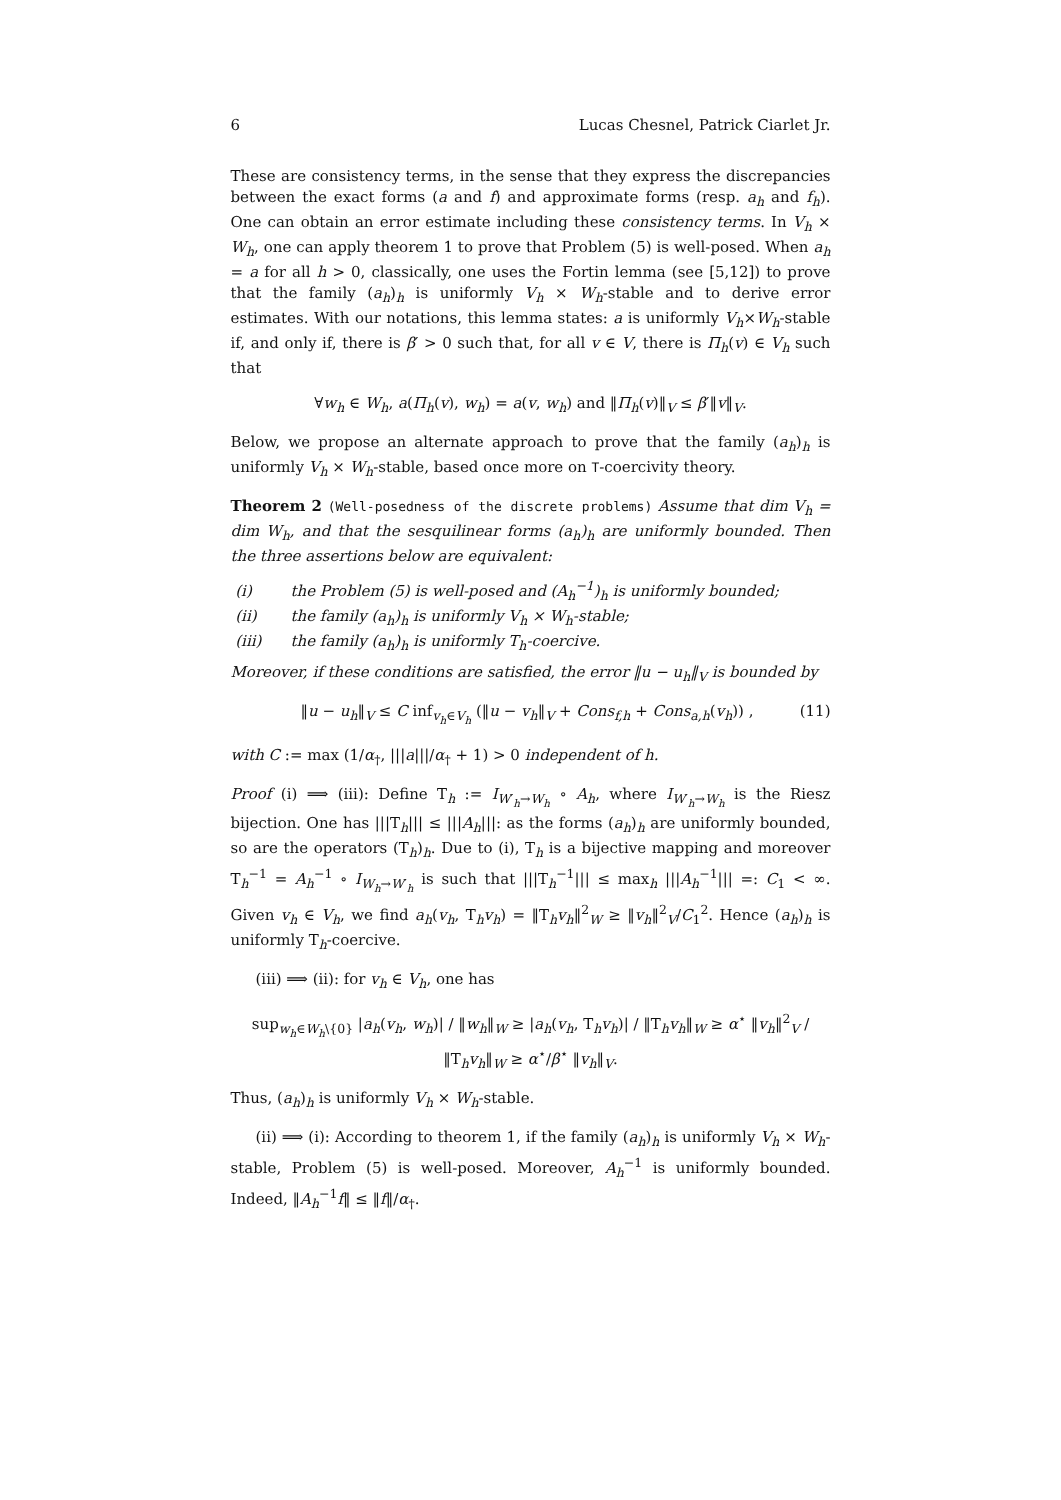6 Lucas Chesnel, Patrick Ciarlet Jr.
These are consistency terms, in the sense that they express the discrepancies between the exact forms (a and f) and approximate forms (resp. a<sub>h</sub> and f<sub>h</sub>). One can obtain an error estimate including these consistency terms. In V<sub>h</sub> × W<sub>h</sub>, one can apply theorem 1 to prove that Problem (5) is well-posed. When a<sub>h</sub> = a for all h > 0, classically, one uses the Fortin lemma (see [5,12]) to prove that the family (a<sub>h</sub>)<sub>h</sub> is uniformly V<sub>h</sub> × W<sub>h</sub>-stable and to derive error estimates. With our notations, this lemma states: a is uniformly V<sub>h</sub>×W<sub>h</sub>-stable if, and only if, there is β′ > 0 such that, for all v ∈ V, there is Π<sub>h</sub>(v) ∈ V<sub>h</sub> such that
∀w<sub>h</sub> ∈ W<sub>h</sub>, a(Π<sub>h</sub>(v), w<sub>h</sub>) = a(v, w<sub>h</sub>) and ‖Π<sub>h</sub>(v)‖<sub>V</sub> ≤ β′‖v‖<sub>V</sub>.
Below, we propose an alternate approach to prove that the family (a<sub>h</sub>)<sub>h</sub> is uniformly V<sub>h</sub> × W<sub>h</sub>-stable, based once more on T-coercivity theory.
Theorem 2 (Well-posedness of the discrete problems) Assume that dim V<sub>h</sub> = dim W<sub>h</sub>, and that the sesquilinear forms (a<sub>h</sub>)<sub>h</sub> are uniformly bounded. Then the three assertions below are equivalent:
(i) the Problem (5) is well-posed and (A<sub>h</sub><sup>−1</sup>)<sub>h</sub> is uniformly bounded;
(ii) the family (a<sub>h</sub>)<sub>h</sub> is uniformly V<sub>h</sub> × W<sub>h</sub>-stable;
(iii) the family (a<sub>h</sub>)<sub>h</sub> is uniformly T<sub>h</sub>-coercive.
Moreover, if these conditions are satisfied, the error ‖u − u<sub>h</sub>‖<sub>V</sub> is bounded by
‖u − u<sub>h</sub>‖<sub>V</sub> ≤ C inf<sub>v<sub>h</sub>∈V<sub>h</sub></sub> (‖u − v<sub>h</sub>‖<sub>V</sub> + Cons<sub>f,h</sub> + Cons<sub>a,h</sub>(v<sub>h</sub>)) , (11)
with C := max (1/α<sub>†</sub>, |||a|||/α<sub>†</sub> + 1) > 0 independent of h.
Proof (i) ⟹ (iii): Define T<sub>h</sub> := I<sub>W′<sub>h</sub>→W<sub>h</sub></sub> ∘ A<sub>h</sub>, where I<sub>W′<sub>h</sub>→W<sub>h</sub></sub> is the Riesz bijection. One has |||T<sub>h</sub>||| ≤ |||A<sub>h</sub>|||: as the forms (a<sub>h</sub>)<sub>h</sub> are uniformly bounded, so are the operators (T<sub>h</sub>)<sub>h</sub>. Due to (i), T<sub>h</sub> is a bijective mapping and moreover T<sub>h</sub><sup>−1</sup> = A<sub>h</sub><sup>−1</sup> ∘ I<sub>W<sub>h</sub>→W′<sub>h</sub></sub> is such that |||T<sub>h</sub><sup>−1</sup>||| ≤ max<sub>h</sub> |||A<sub>h</sub><sup>−1</sup>||| =: C<sub>1</sub> < ∞. Given v<sub>h</sub> ∈ V<sub>h</sub>, we find a<sub>h</sub>(v<sub>h</sub>, T<sub>h</sub>v<sub>h</sub>) = ‖T<sub>h</sub>v<sub>h</sub>‖<sup>2</sup><sub>W</sub> ≥ ‖v<sub>h</sub>‖<sup>2</sup><sub>V</sub>/C<sub>1</sub><sup>2</sup>. Hence (a<sub>h</sub>)<sub>h</sub> is uniformly T<sub>h</sub>-coercive.
(iii) ⟹ (ii): for v<sub>h</sub> ∈ V<sub>h</sub>, one has
sup<sub>w<sub>h</sub>∈W<sub>h</sub>\{0}</sub> |a<sub>h</sub>(v<sub>h</sub>, w<sub>h</sub>)| / ‖w<sub>h</sub>‖<sub>W</sub> ≥ |a<sub>h</sub>(v<sub>h</sub>, T<sub>h</sub>v<sub>h</sub>)| / ‖T<sub>h</sub>v<sub>h</sub>‖<sub>W</sub> ≥ α<sup>⋆</sup> ‖v<sub>h</sub>‖<sup>2</sup><sub>V</sub> / ‖T<sub>h</sub>v<sub>h</sub>‖<sub>W</sub> ≥ α<sup>⋆</sup>/β<sup>⋆</sup> ‖v<sub>h</sub>‖<sub>V</sub>.
Thus, (a<sub>h</sub>)<sub>h</sub> is uniformly V<sub>h</sub> × W<sub>h</sub>-stable.
(ii) ⟹ (i): According to theorem 1, if the family (a<sub>h</sub>)<sub>h</sub> is uniformly V<sub>h</sub> × W<sub>h</sub>-stable, Problem (5) is well-posed. Moreover, A<sub>h</sub><sup>−1</sup> is uniformly bounded. Indeed, ‖A<sub>h</sub><sup>−1</sup>f‖ ≤ ‖f‖/α<sub>†</sub>.